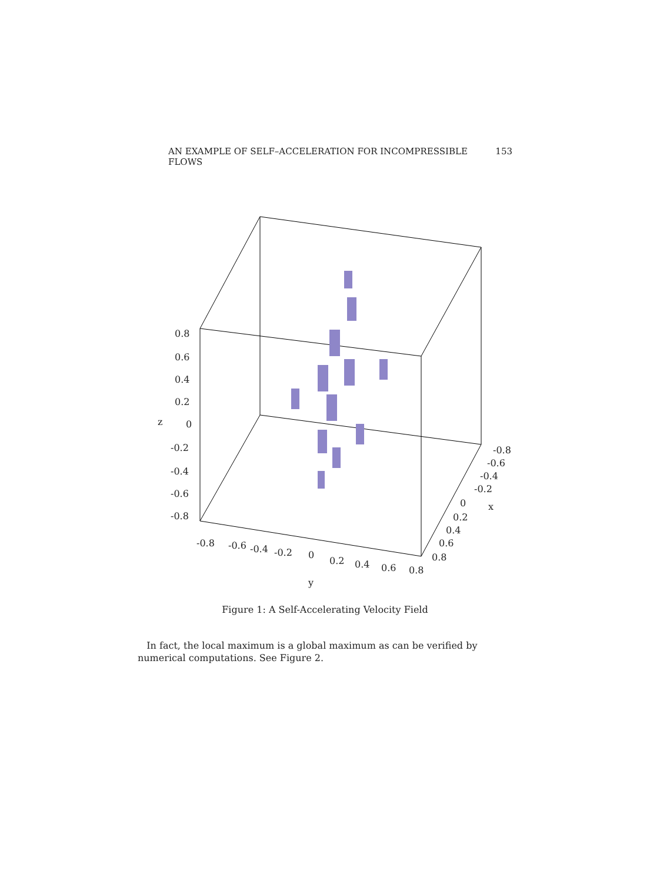AN EXAMPLE OF SELF–ACCELERATION FOR INCOMPRESSIBLE FLOWS 153
0.8
0.6
0.4
0.2
z
0
-0.2
-0.4
-0.6
-0.8
-0.8
-0.6
-0.4
-0.2
0
0.2
0.4
0.6
0.8
y
-0.8
-0.6
-0.4
-0.2
0
0.2
0.4
0.6
0.8
x
Figure 1: A Self-Accelerating Velocity Field
In fact, the local maximum is a global maximum as can be verified by numerical computations. See Figure 2.